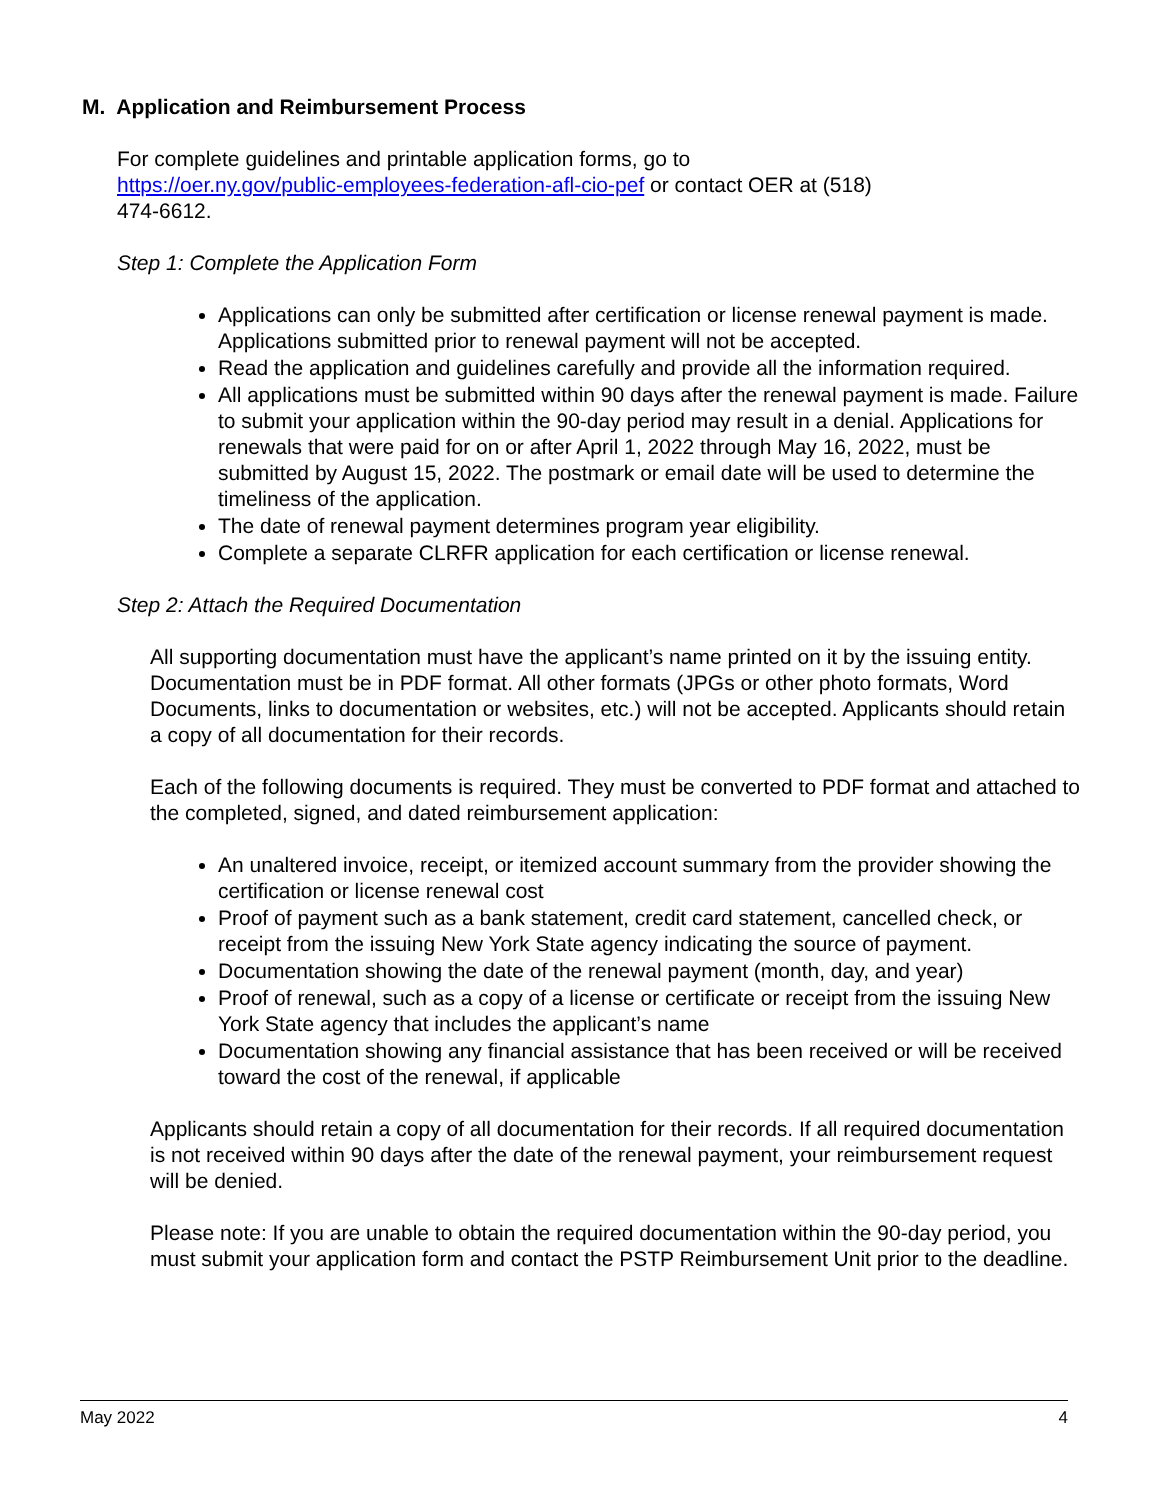M. Application and Reimbursement Process
For complete guidelines and printable application forms, go to
https://oer.ny.gov/public-employees-federation-afl-cio-pef or contact OER at (518)
474-6612.
Step 1: Complete the Application Form
Applications can only be submitted after certification or license renewal payment is made. Applications submitted prior to renewal payment will not be accepted.
Read the application and guidelines carefully and provide all the information required.
All applications must be submitted within 90 days after the renewal payment is made. Failure to submit your application within the 90-day period may result in a denial. Applications for renewals that were paid for on or after April 1, 2022 through May 16, 2022, must be submitted by August 15, 2022. The postmark or email date will be used to determine the timeliness of the application.
The date of renewal payment determines program year eligibility.
Complete a separate CLRFR application for each certification or license renewal.
Step 2: Attach the Required Documentation
All supporting documentation must have the applicant’s name printed on it by the issuing entity. Documentation must be in PDF format. All other formats (JPGs or other photo formats, Word Documents, links to documentation or websites, etc.) will not be accepted. Applicants should retain a copy of all documentation for their records.
Each of the following documents is required. They must be converted to PDF format and attached to the completed, signed, and dated reimbursement application:
An unaltered invoice, receipt, or itemized account summary from the provider showing the certification or license renewal cost
Proof of payment such as a bank statement, credit card statement, cancelled check, or receipt from the issuing New York State agency indicating the source of payment.
Documentation showing the date of the renewal payment (month, day, and year)
Proof of renewal, such as a copy of a license or certificate or receipt from the issuing New York State agency that includes the applicant’s name
Documentation showing any financial assistance that has been received or will be received toward the cost of the renewal, if applicable
Applicants should retain a copy of all documentation for their records. If all required documentation is not received within 90 days after the date of the renewal payment, your reimbursement request will be denied.
Please note: If you are unable to obtain the required documentation within the 90-day period, you must submit your application form and contact the PSTP Reimbursement Unit prior to the deadline.
May 2022 4